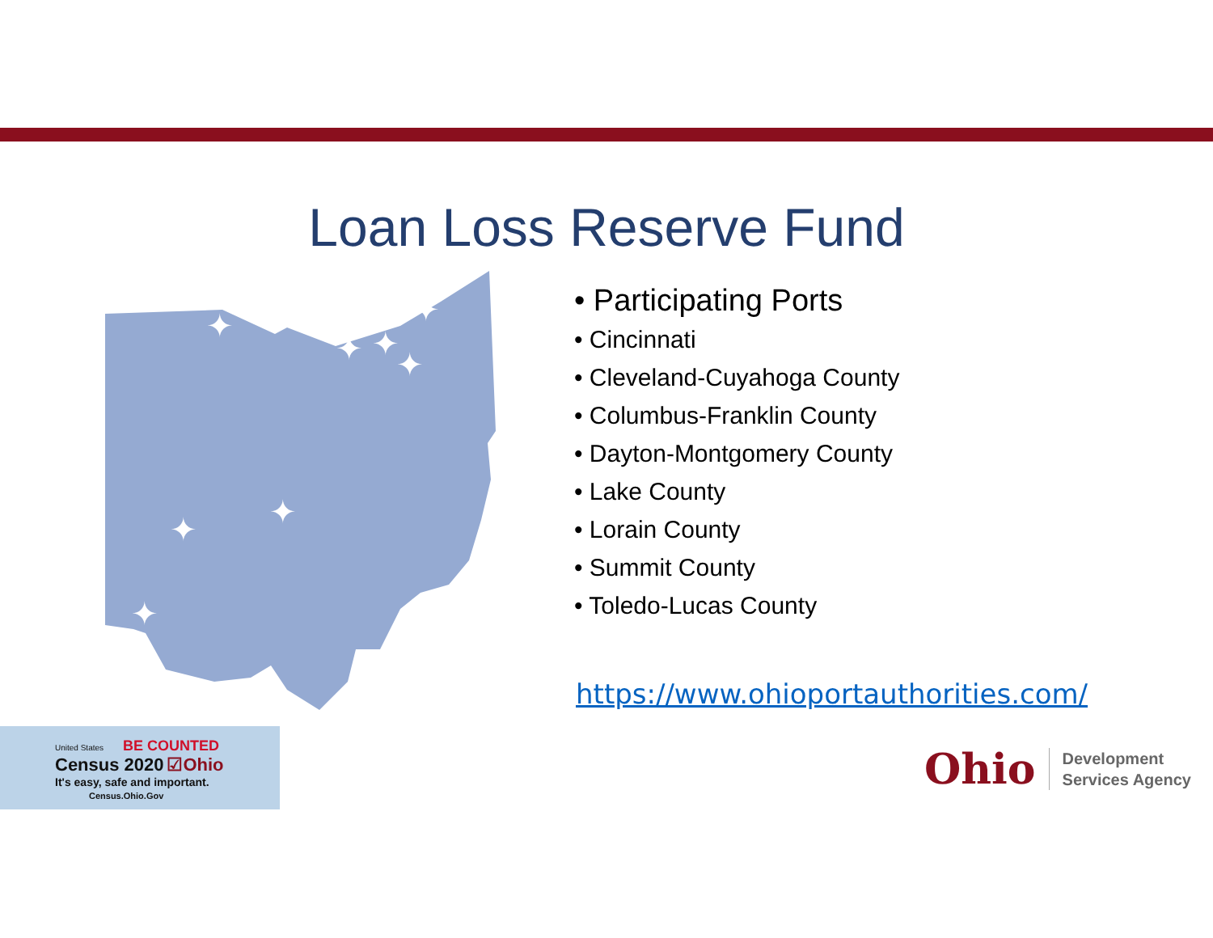Loan Loss Reserve Fund
✦
✦
✦
✦
✦
✦
✦
✦
• Participating Ports
• Cincinnati
• Cleveland-Cuyahoga County
• Columbus-Franklin County
• Dayton-Montgomery County
• Lake County
• Lorain County
• Summit County
• Toledo-Lucas County
https://www.ohioportauthorities.com/
United States BE COUNTED
Census 2020 ☑Ohio
It's easy, safe and important.
Census.Ohio.Gov
Ohio Development
Services Agency